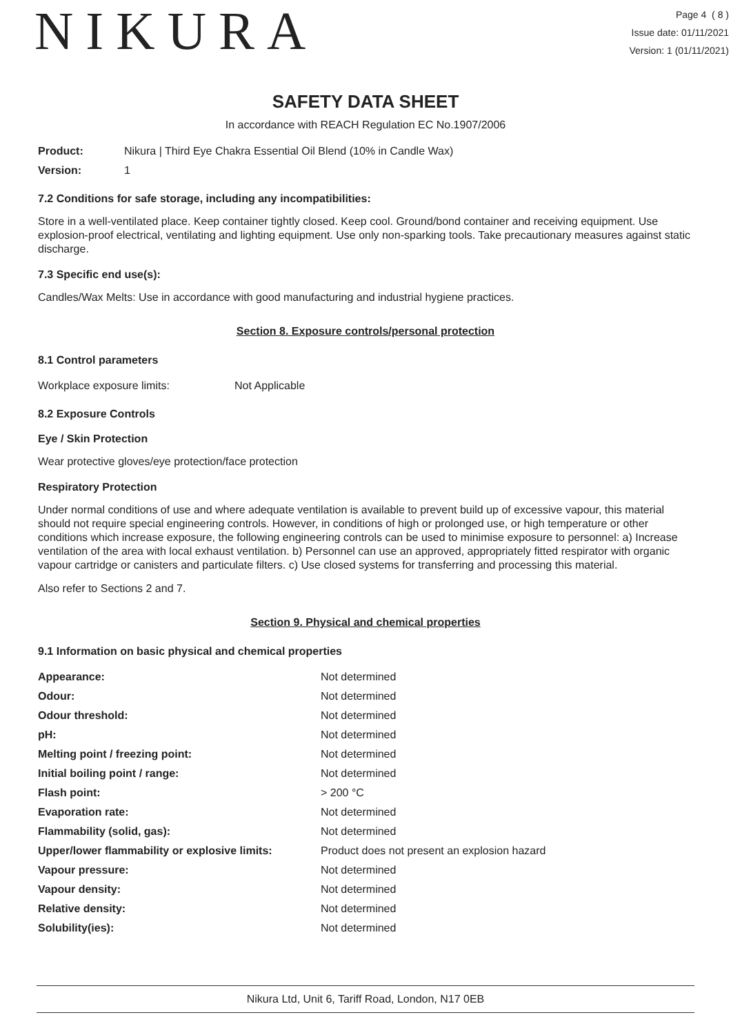NIKURA
Page 4 ( 8 )
Issue date: 01/11/2021
Version: 1 (01/11/2021)
SAFETY DATA SHEET
In accordance with REACH Regulation EC No.1907/2006
| Product: | Nikura / Third Eye Chakra Essential Oil Blend (10% in Candle Wax) |
| Version: | 1 |
7.2 Conditions for safe storage, including any incompatibilities:
Store in a well-ventilated place. Keep container tightly closed. Keep cool. Ground/bond container and receiving equipment. Use explosion-proof electrical, ventilating and lighting equipment. Use only non-sparking tools. Take precautionary measures against static discharge.
7.3 Specific end use(s):
Candles/Wax Melts: Use in accordance with good manufacturing and industrial hygiene practices.
Section 8. Exposure controls/personal protection
8.1 Control parameters
| Workplace exposure limits: | Not Applicable |
8.2 Exposure Controls
Eye / Skin Protection
Wear protective gloves/eye protection/face protection
Respiratory Protection
Under normal conditions of use and where adequate ventilation is available to prevent build up of excessive vapour, this material should not require special engineering controls. However, in conditions of high or prolonged use, or high temperature or other conditions which increase exposure, the following engineering controls can be used to minimise exposure to personnel: a) Increase ventilation of the area with local exhaust ventilation. b) Personnel can use an approved, appropriately fitted respirator with organic vapour cartridge or canisters and particulate filters. c) Use closed systems for transferring and processing this material.
Also refer to Sections 2 and 7.
Section 9. Physical and chemical properties
9.1 Information on basic physical and chemical properties
| Appearance: | Not determined |
| Odour: | Not determined |
| Odour threshold: | Not determined |
| pH: | Not determined |
| Melting point / freezing point: | Not determined |
| Initial boiling point / range: | Not determined |
| Flash point: | > 200 °C |
| Evaporation rate: | Not determined |
| Flammability (solid, gas): | Not determined |
| Upper/lower flammability or explosive limits: | Product does not present an explosion hazard |
| Vapour pressure: | Not determined |
| Vapour density: | Not determined |
| Relative density: | Not determined |
| Solubility(ies): | Not determined |
Nikura Ltd, Unit 6, Tariff Road, London, N17 0EB